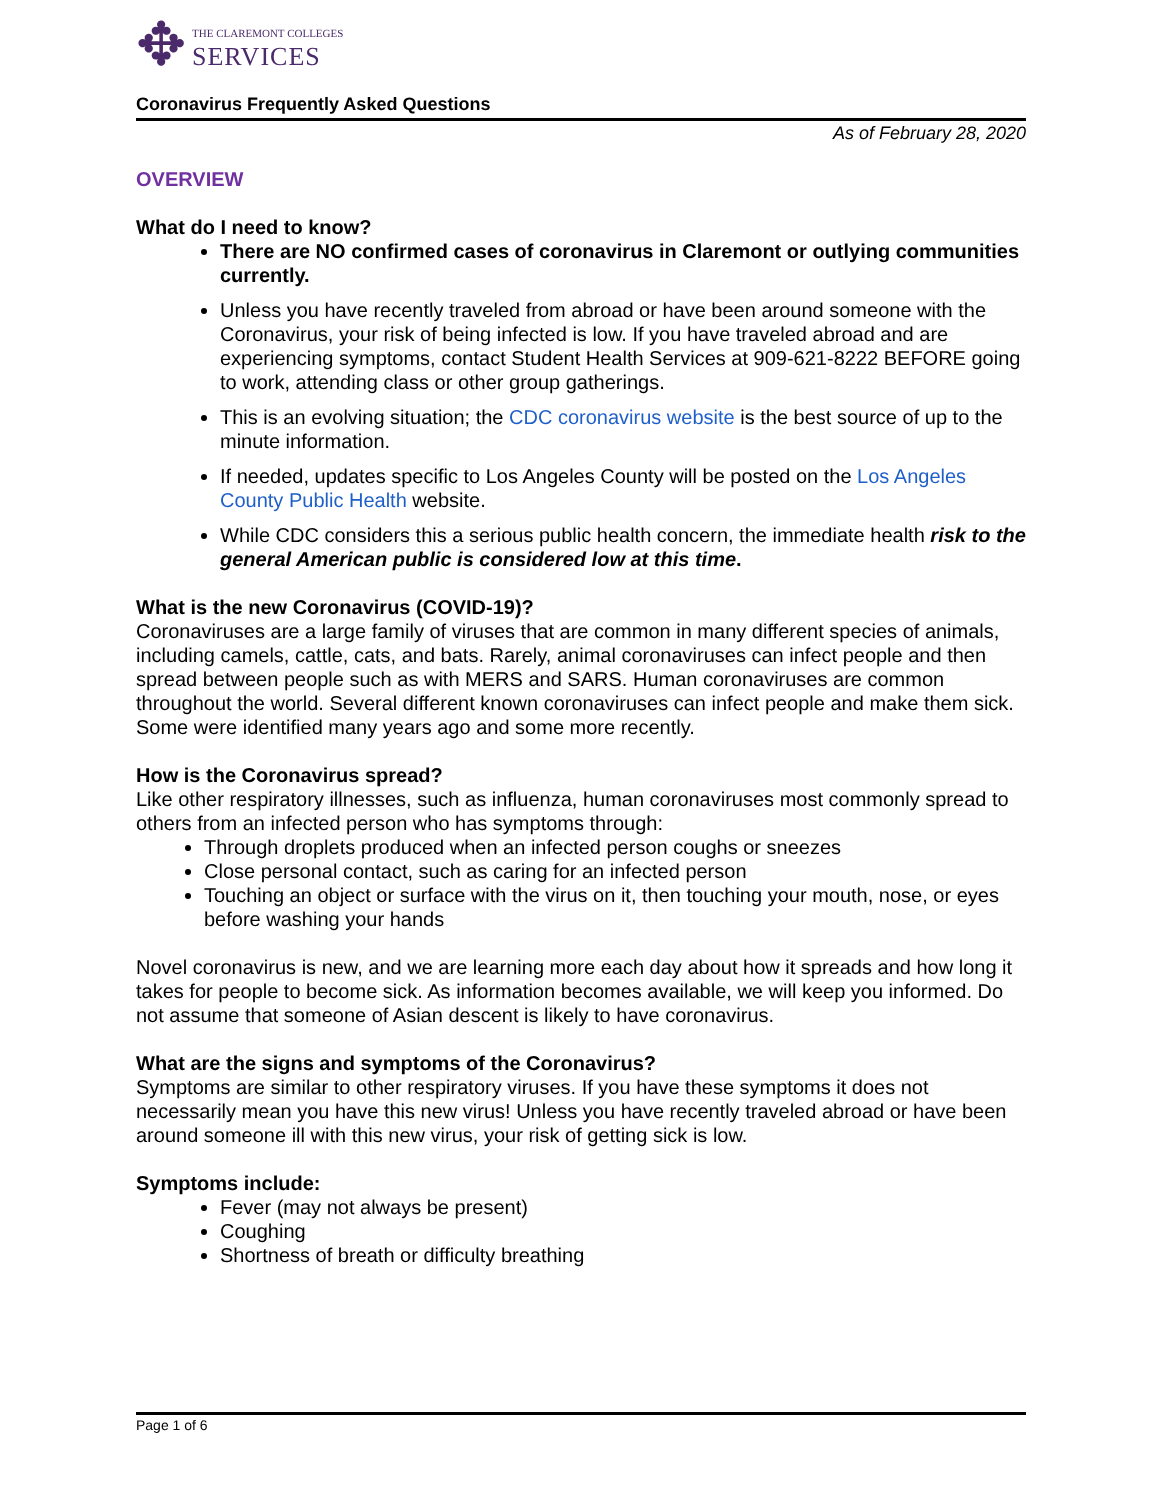✥
THE CLAREMONT COLLEGES
SERVICES
Coronavirus Frequently Asked Questions
As of February 28, 2020
OVERVIEW
What do I need to know?
There are NO confirmed cases of coronavirus in Claremont or outlying communities currently.
Unless you have recently traveled from abroad or have been around someone with the Coronavirus, your risk of being infected is low. If you have traveled abroad and are experiencing symptoms, contact Student Health Services at 909-621-8222 BEFORE going to work, attending class or other group gatherings.
This is an evolving situation; the CDC coronavirus website is the best source of up to the minute information.
If needed, updates specific to Los Angeles County will be posted on the Los Angeles County Public Health website.
While CDC considers this a serious public health concern, the immediate health risk to the general American public is considered low at this time.
What is the new Coronavirus (COVID-19)?
Coronaviruses are a large family of viruses that are common in many different species of animals, including camels, cattle, cats, and bats. Rarely, animal coronaviruses can infect people and then spread between people such as with MERS and SARS. Human coronaviruses are common throughout the world. Several different known coronaviruses can infect people and make them sick. Some were identified many years ago and some more recently.
How is the Coronavirus spread?
Like other respiratory illnesses, such as influenza, human coronaviruses most commonly spread to others from an infected person who has symptoms through:
Through droplets produced when an infected person coughs or sneezes
Close personal contact, such as caring for an infected person
Touching an object or surface with the virus on it, then touching your mouth, nose, or eyes before washing your hands
Novel coronavirus is new, and we are learning more each day about how it spreads and how long it takes for people to become sick. As information becomes available, we will keep you informed. Do not assume that someone of Asian descent is likely to have coronavirus.
What are the signs and symptoms of the Coronavirus?
Symptoms are similar to other respiratory viruses. If you have these symptoms it does not necessarily mean you have this new virus! Unless you have recently traveled abroad or have been around someone ill with this new virus, your risk of getting sick is low.
Symptoms include:
Fever (may not always be present)
Coughing
Shortness of breath or difficulty breathing
Page 1 of 6